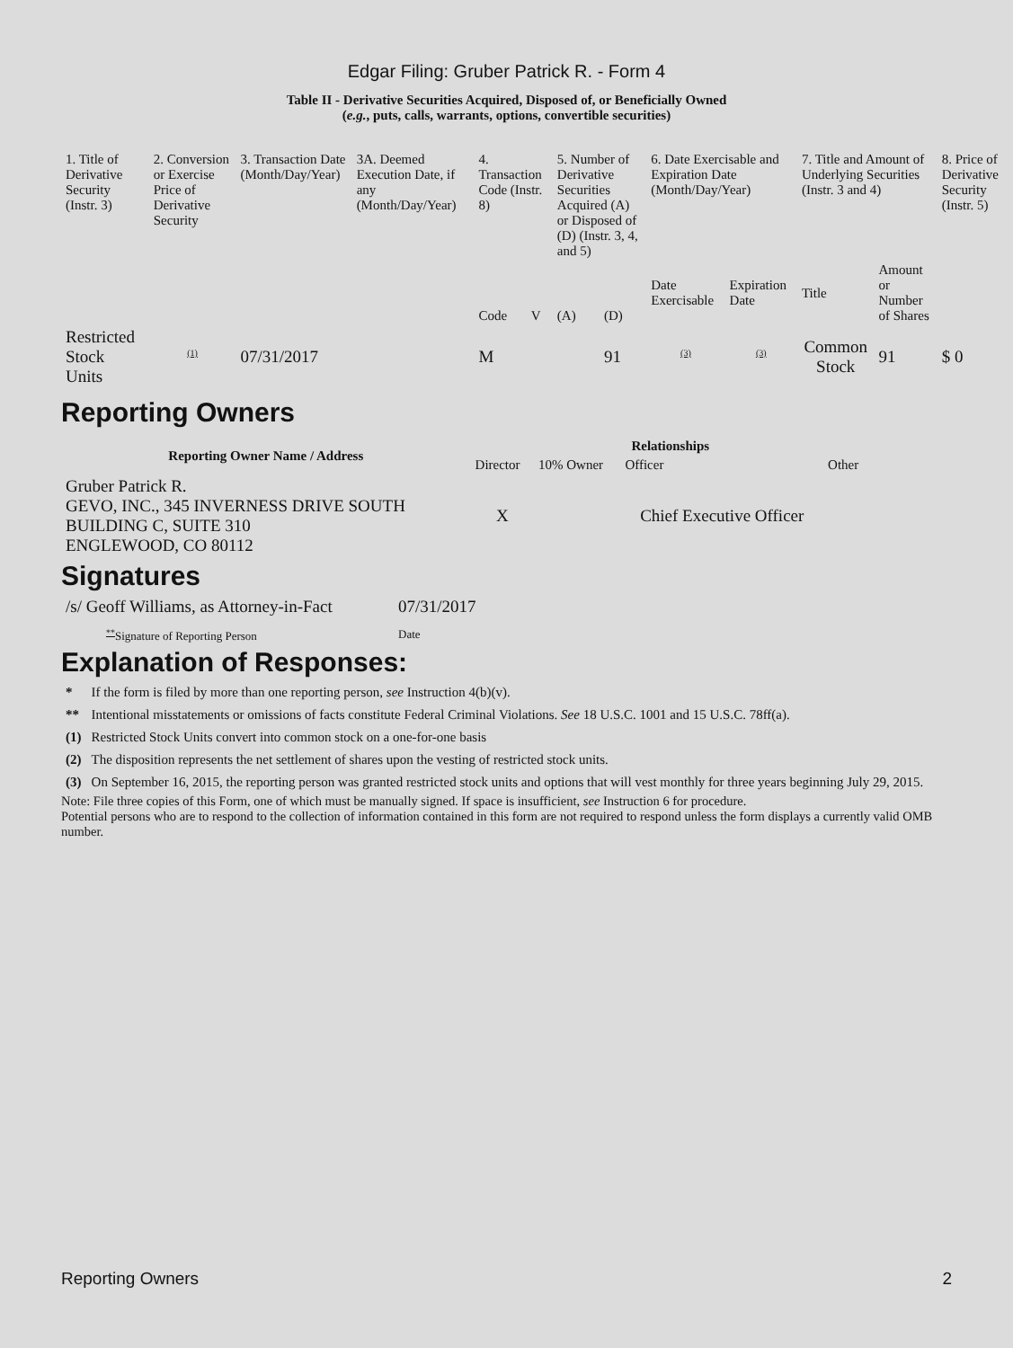Edgar Filing: Gruber Patrick R. - Form 4
Table II - Derivative Securities Acquired, Disposed of, or Beneficially Owned
(e.g., puts, calls, warrants, options, convertible securities)
| 1. Title of Derivative Security (Instr. 3) | 2. Conversion or Exercise Price of Derivative Security | 3. Transaction Date (Month/Day/Year) | 3A. Deemed Execution Date, if any (Month/Day/Year) | 4. Transaction Code (Instr. 8) | | 5. Number of Derivative Securities Acquired (A) or Disposed of (D) (Instr. 3, 4, and 5) | | 6. Date Exercisable and Expiration Date (Month/Day/Year) | | 7. Title and Amount of Underlying Securities (Instr. 3 and 4) | | 8. Price of Derivative Security (Instr. 5) |
| | | | | Code | V | (A) | (D) | Date Exercisable | Expiration Date | Title | Amount or Number of Shares | |
| Restricted Stock Units | <sup>(1)</sup> | 07/31/2017 | | M | | | 91 | <sup>(3)</sup> | <sup>(3)</sup> | Common Stock | 91 | $ 0 |
Reporting Owners
| Reporting Owner Name / Address | Relationships | | | |
| --- | --- | --- | --- | --- |
| | Director | 10% Owner | Officer | Other |
| Gruber Patrick R. GEVO, INC., 345 INVERNESS DRIVE SOUTH BUILDING C, SUITE 310 ENGLEWOOD, CO 80112 | X | | Chief Executive Officer | |
Signatures
| /s/ Geoff Williams, as Attorney-in-Fact | 07/31/2017 |
| <sup>**</sup> Signature of Reporting Person | Date |
Explanation of Responses:
| * | If the form is filed by more than one reporting person, see Instruction 4(b)(v). |
| ** | Intentional misstatements or omissions of facts constitute Federal Criminal Violations. See 18 U.S.C. 1001 and 15 U.S.C. 78ff(a). |
| (1) | Restricted Stock Units convert into common stock on a one-for-one basis |
| (2) | The disposition represents the net settlement of shares upon the vesting of restricted stock units. |
| (3) | On September 16, 2015, the reporting person was granted restricted stock units and options that will vest monthly for three years beginning July 29, 2015. |
Note: File three copies of this Form, one of which must be manually signed. If space is insufficient, see Instruction 6 for procedure.
Potential persons who are to respond to the collection of information contained in this form are not required to respond unless the form displays a currently valid OMB number.
Reporting Owners 2